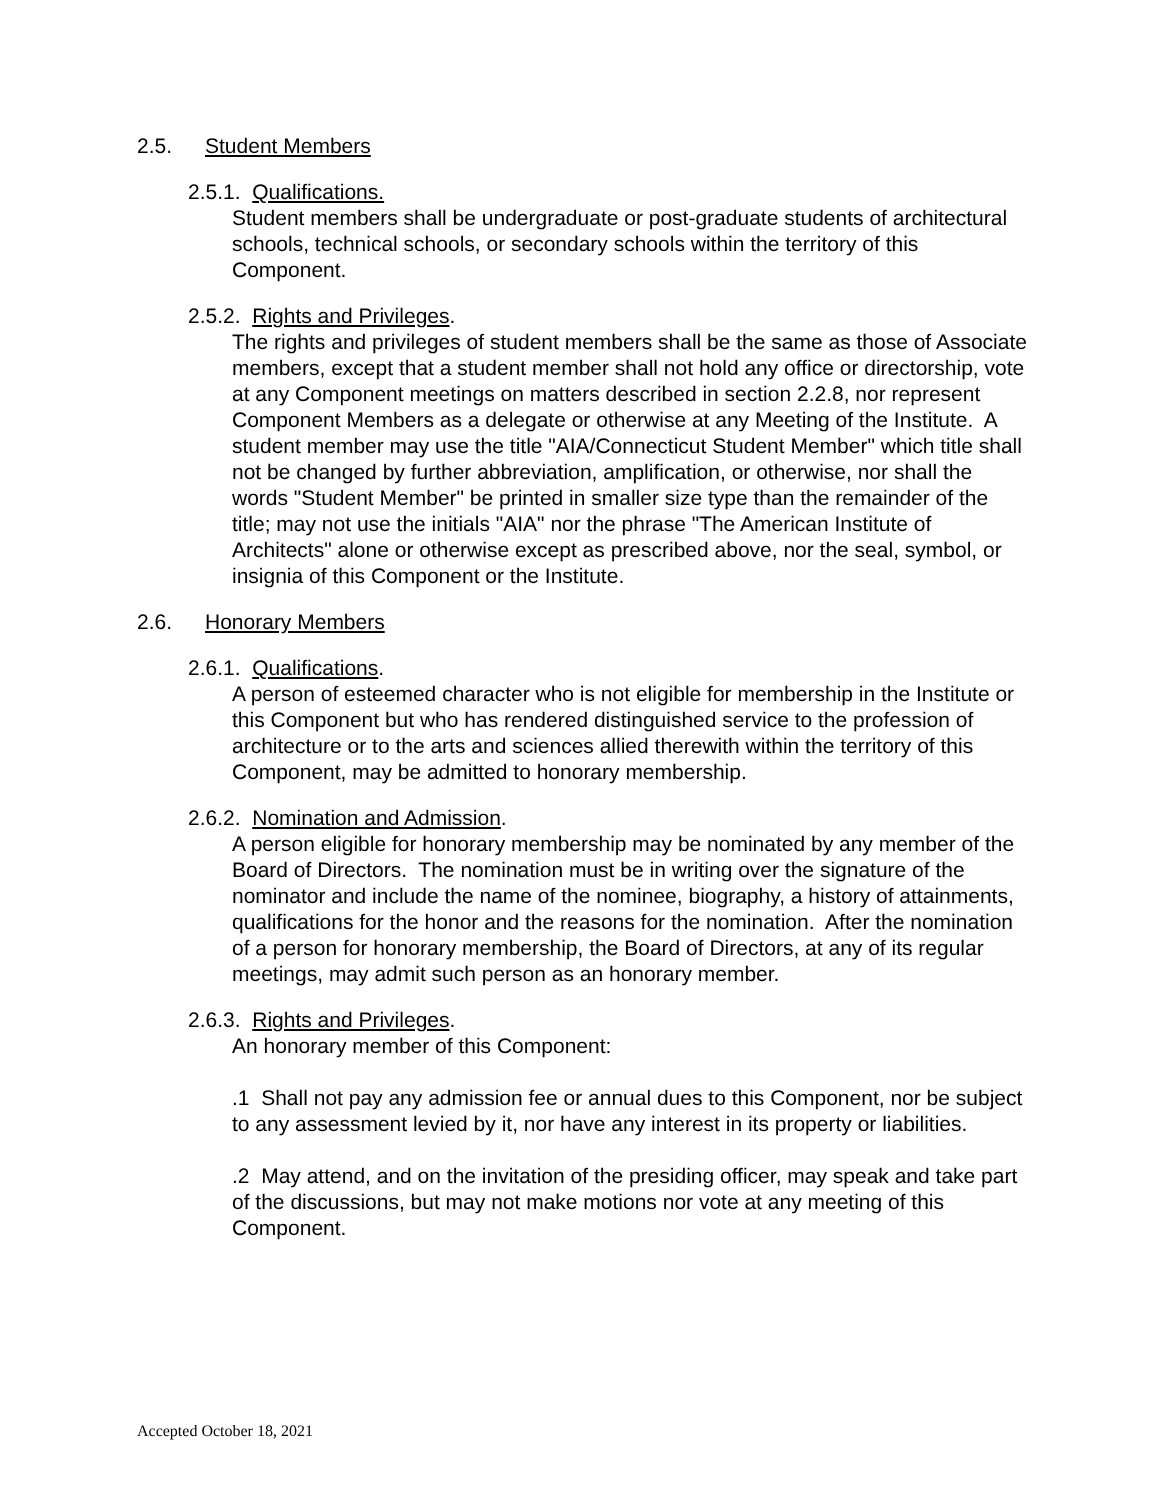2.5. Student Members
2.5.1. Qualifications.
Student members shall be undergraduate or post-graduate students of architectural schools, technical schools, or secondary schools within the territory of this Component.
2.5.2. Rights and Privileges.
The rights and privileges of student members shall be the same as those of Associate members, except that a student member shall not hold any office or directorship, vote at any Component meetings on matters described in section 2.2.8, nor represent Component Members as a delegate or otherwise at any Meeting of the Institute. A student member may use the title "AIA/Connecticut Student Member" which title shall not be changed by further abbreviation, amplification, or otherwise, nor shall the words "Student Member" be printed in smaller size type than the remainder of the title; may not use the initials "AIA" nor the phrase "The American Institute of Architects" alone or otherwise except as prescribed above, nor the seal, symbol, or insignia of this Component or the Institute.
2.6. Honorary Members
2.6.1. Qualifications.
A person of esteemed character who is not eligible for membership in the Institute or this Component but who has rendered distinguished service to the profession of architecture or to the arts and sciences allied therewith within the territory of this Component, may be admitted to honorary membership.
2.6.2. Nomination and Admission.
A person eligible for honorary membership may be nominated by any member of the Board of Directors. The nomination must be in writing over the signature of the nominator and include the name of the nominee, biography, a history of attainments, qualifications for the honor and the reasons for the nomination. After the nomination of a person for honorary membership, the Board of Directors, at any of its regular meetings, may admit such person as an honorary member.
2.6.3. Rights and Privileges.
An honorary member of this Component:
.1 Shall not pay any admission fee or annual dues to this Component, nor be subject to any assessment levied by it, nor have any interest in its property or liabilities.
.2 May attend, and on the invitation of the presiding officer, may speak and take part of the discussions, but may not make motions nor vote at any meeting of this Component.
Accepted October 18, 2021